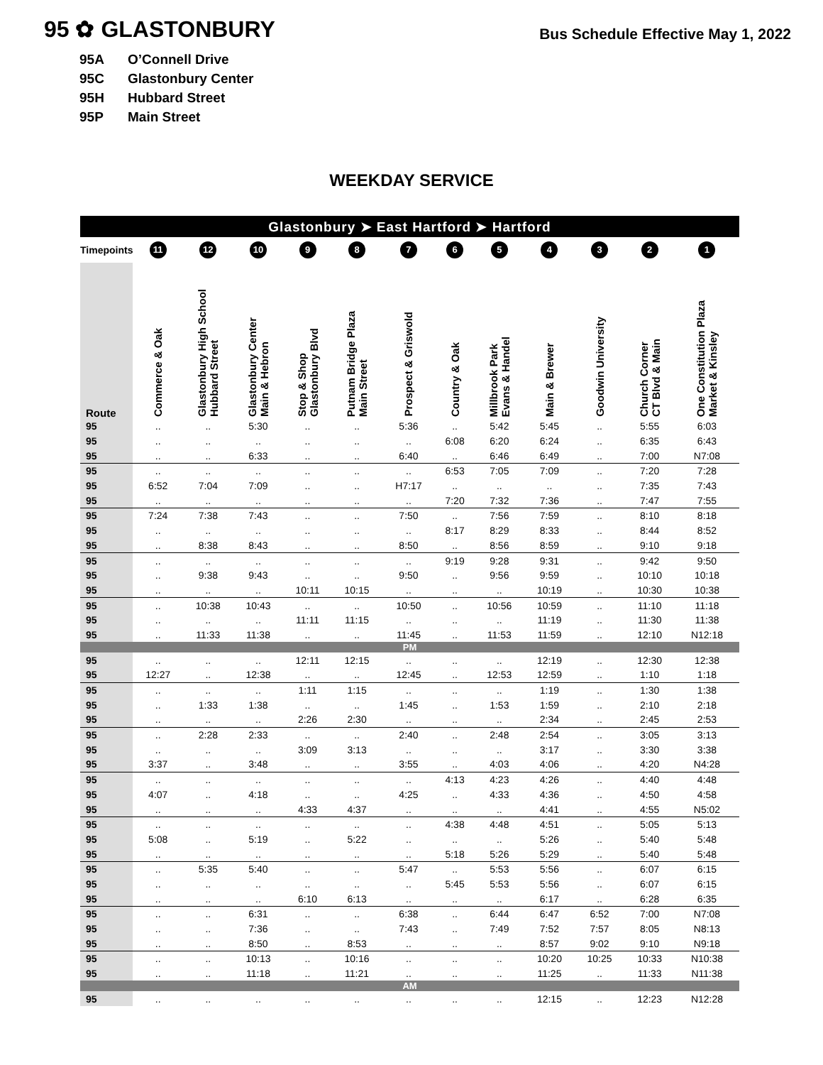95 ✿ GLASTONBURY
Bus Schedule Effective May 1, 2022
95A O’Connell Drive
95C Glastonbury Center
95H Hubbard Street
95P Main Street
WEEKDAY SERVICE
| Glastonbury ➤ East Hartford ➤ Hartford | | | | | | | | | | | | |
| --- | --- | --- | --- | --- | --- | --- | --- | --- | --- | --- | --- | --- |
| Timepoints | 11 | 12 | 10 | 9 | 8 | 7 | 6 | 5 | 4 | 3 | 2 | 1 |
| Route | Commerce & Oak | Glastonbury High School Hubbard Street | Glastonbury Center Main & Hebron | Stop & Shop Glastonbury Blvd | Putnam Bridge Plaza Main Street | Prospect & Griswold | Country & Oak | Millbrook Park Evans & Handel | Main & Brewer | Goodwin University | Church Corner CT Blvd & Main | One Constitution Plaza Market & Kinsley |
| 95 | .. | .. | 5:30 | .. | .. | 5:36 | .. | 5:42 | 5:45 | .. | 5:55 | 6:03 |
| 95 | .. | .. | .. | .. | .. | .. | 6:08 | 6:20 | 6:24 | .. | 6:35 | 6:43 |
| 95 | .. | .. | 6:33 | .. | .. | 6:40 | .. | 6:46 | 6:49 | .. | 7:00 | N7:08 |
| 95 | .. | .. | .. | .. | .. | .. | 6:53 | 7:05 | 7:09 | .. | 7:20 | 7:28 |
| 95 | 6:52 | 7:04 | 7:09 | .. | .. | H7:17 | .. | .. | .. | .. | 7:35 | 7:43 |
| 95 | .. | .. | .. | .. | .. | .. | 7:20 | 7:32 | 7:36 | .. | 7:47 | 7:55 |
| 95 | 7:24 | 7:38 | 7:43 | .. | .. | 7:50 | .. | 7:56 | 7:59 | .. | 8:10 | 8:18 |
| 95 | .. | .. | .. | .. | .. | .. | 8:17 | 8:29 | 8:33 | .. | 8:44 | 8:52 |
| 95 | .. | 8:38 | 8:43 | .. | .. | 8:50 | .. | 8:56 | 8:59 | .. | 9:10 | 9:18 |
| 95 | .. | .. | .. | .. | .. | .. | 9:19 | 9:28 | 9:31 | .. | 9:42 | 9:50 |
| 95 | .. | 9:38 | 9:43 | .. | .. | 9:50 | .. | 9:56 | 9:59 | .. | 10:10 | 10:18 |
| 95 | .. | .. | .. | 10:11 | 10:15 | .. | .. | .. | 10:19 | .. | 10:30 | 10:38 |
| 95 | .. | 10:38 | 10:43 | .. | .. | 10:50 | .. | 10:56 | 10:59 | .. | 11:10 | 11:18 |
| 95 | .. | .. | .. | 11:11 | 11:15 | .. | .. | .. | 11:19 | .. | 11:30 | 11:38 |
| 95 | .. | 11:33 | 11:38 | .. | .. | 11:45 | .. | 11:53 | 11:59 | .. | 12:10 | N12:18 |
| PM | | | | | | | | | | | | |
| 95 | .. | .. | .. | 12:11 | 12:15 | .. | .. | .. | 12:19 | .. | 12:30 | 12:38 |
| 95 | 12:27 | .. | 12:38 | .. | .. | 12:45 | .. | 12:53 | 12:59 | .. | 1:10 | 1:18 |
| 95 | .. | .. | .. | 1:11 | 1:15 | .. | .. | .. | 1:19 | .. | 1:30 | 1:38 |
| 95 | .. | 1:33 | 1:38 | .. | .. | 1:45 | .. | 1:53 | 1:59 | .. | 2:10 | 2:18 |
| 95 | .. | .. | .. | 2:26 | 2:30 | .. | .. | .. | 2:34 | .. | 2:45 | 2:53 |
| 95 | .. | 2:28 | 2:33 | .. | .. | 2:40 | .. | 2:48 | 2:54 | .. | 3:05 | 3:13 |
| 95 | .. | .. | .. | 3:09 | 3:13 | .. | .. | .. | 3:17 | .. | 3:30 | 3:38 |
| 95 | 3:37 | .. | 3:48 | .. | .. | 3:55 | .. | 4:03 | 4:06 | .. | 4:20 | N4:28 |
| 95 | .. | .. | .. | .. | .. | .. | 4:13 | 4:23 | 4:26 | .. | 4:40 | 4:48 |
| 95 | 4:07 | .. | 4:18 | .. | .. | 4:25 | .. | 4:33 | 4:36 | .. | 4:50 | 4:58 |
| 95 | .. | .. | .. | 4:33 | 4:37 | .. | .. | .. | 4:41 | .. | 4:55 | N5:02 |
| 95 | .. | .. | .. | .. | .. | .. | 4:38 | 4:48 | 4:51 | .. | 5:05 | 5:13 |
| 95 | 5:08 | .. | 5:19 | .. | 5:22 | .. | .. | .. | 5:26 | .. | 5:40 | 5:48 |
| 95 | .. | .. | .. | .. | .. | .. | 5:18 | 5:26 | 5:29 | .. | 5:40 | 5:48 |
| 95 | .. | 5:35 | 5:40 | .. | .. | 5:47 | .. | 5:53 | 5:56 | .. | 6:07 | 6:15 |
| 95 | .. | .. | .. | .. | .. | .. | 5:45 | 5:53 | 5:56 | .. | 6:07 | 6:15 |
| 95 | .. | .. | .. | 6:10 | 6:13 | .. | .. | .. | 6:17 | .. | 6:28 | 6:35 |
| 95 | .. | .. | 6:31 | .. | .. | 6:38 | .. | 6:44 | 6:47 | 6:52 | 7:00 | N7:08 |
| 95 | .. | .. | 7:36 | .. | .. | 7:43 | .. | 7:49 | 7:52 | 7:57 | 8:05 | N8:13 |
| 95 | .. | .. | 8:50 | .. | 8:53 | .. | .. | .. | 8:57 | 9:02 | 9:10 | N9:18 |
| 95 | .. | .. | 10:13 | .. | 10:16 | .. | .. | .. | 10:20 | 10:25 | 10:33 | N10:38 |
| 95 | .. | .. | 11:18 | .. | 11:21 | .. | .. | .. | 11:25 | .. | 11:33 | N11:38 |
| AM | | | | | | | | | | | | |
| 95 | .. | .. | .. | .. | .. | .. | .. | .. | 12:15 | .. | 12:23 | N12:28 |